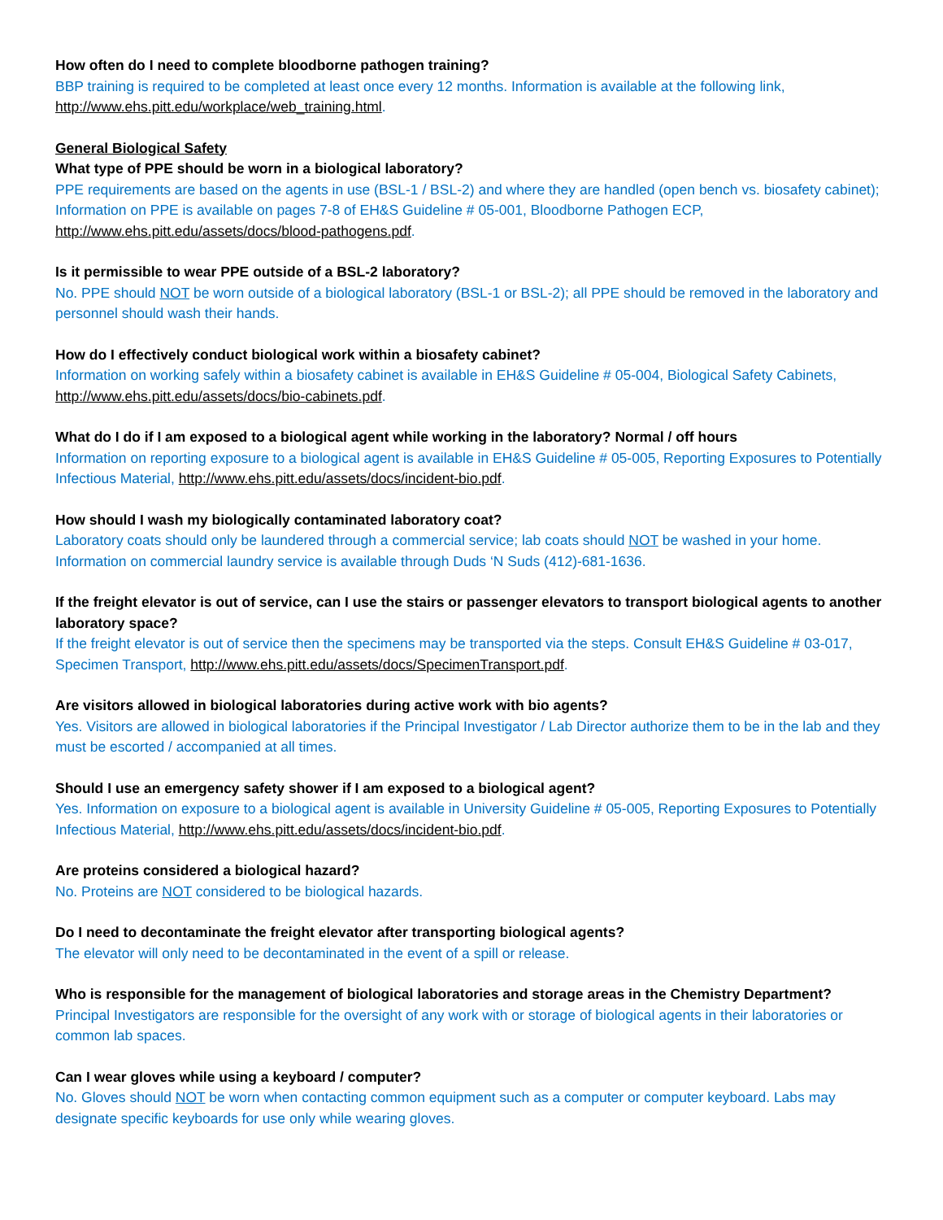How often do I need to complete bloodborne pathogen training?
BBP training is required to be completed at least once every 12 months. Information is available at the following link, http://www.ehs.pitt.edu/workplace/web_training.html.
General Biological Safety
What type of PPE should be worn in a biological laboratory?
PPE requirements are based on the agents in use (BSL-1 / BSL-2) and where they are handled (open bench vs. biosafety cabinet); Information on PPE is available on pages 7-8 of EH&S Guideline # 05-001, Bloodborne Pathogen ECP, http://www.ehs.pitt.edu/assets/docs/blood-pathogens.pdf.
Is it permissible to wear PPE outside of a BSL-2 laboratory?
No. PPE should NOT be worn outside of a biological laboratory (BSL-1 or BSL-2); all PPE should be removed in the laboratory and personnel should wash their hands.
How do I effectively conduct biological work within a biosafety cabinet?
Information on working safely within a biosafety cabinet is available in EH&S Guideline # 05-004, Biological Safety Cabinets, http://www.ehs.pitt.edu/assets/docs/bio-cabinets.pdf.
What do I do if I am exposed to a biological agent while working in the laboratory? Normal / off hours
Information on reporting exposure to a biological agent is available in EH&S Guideline # 05-005, Reporting Exposures to Potentially Infectious Material, http://www.ehs.pitt.edu/assets/docs/incident-bio.pdf.
How should I wash my biologically contaminated laboratory coat?
Laboratory coats should only be laundered through a commercial service; lab coats should NOT be washed in your home. Information on commercial laundry service is available through Duds ‘N Suds (412)-681-1636.
If the freight elevator is out of service, can I use the stairs or passenger elevators to transport biological agents to another laboratory space?
If the freight elevator is out of service then the specimens may be transported via the steps. Consult EH&S Guideline # 03-017, Specimen Transport, http://www.ehs.pitt.edu/assets/docs/SpecimenTransport.pdf.
Are visitors allowed in biological laboratories during active work with bio agents?
Yes. Visitors are allowed in biological laboratories if the Principal Investigator / Lab Director authorize them to be in the lab and they must be escorted / accompanied at all times.
Should I use an emergency safety shower if I am exposed to a biological agent?
Yes. Information on exposure to a biological agent is available in University Guideline # 05-005, Reporting Exposures to Potentially Infectious Material, http://www.ehs.pitt.edu/assets/docs/incident-bio.pdf.
Are proteins considered a biological hazard?
No. Proteins are NOT considered to be biological hazards.
Do I need to decontaminate the freight elevator after transporting biological agents?
The elevator will only need to be decontaminated in the event of a spill or release.
Who is responsible for the management of biological laboratories and storage areas in the Chemistry Department?
Principal Investigators are responsible for the oversight of any work with or storage of biological agents in their laboratories or common lab spaces.
Can I wear gloves while using a keyboard / computer?
No. Gloves should NOT be worn when contacting common equipment such as a computer or computer keyboard. Labs may designate specific keyboards for use only while wearing gloves.